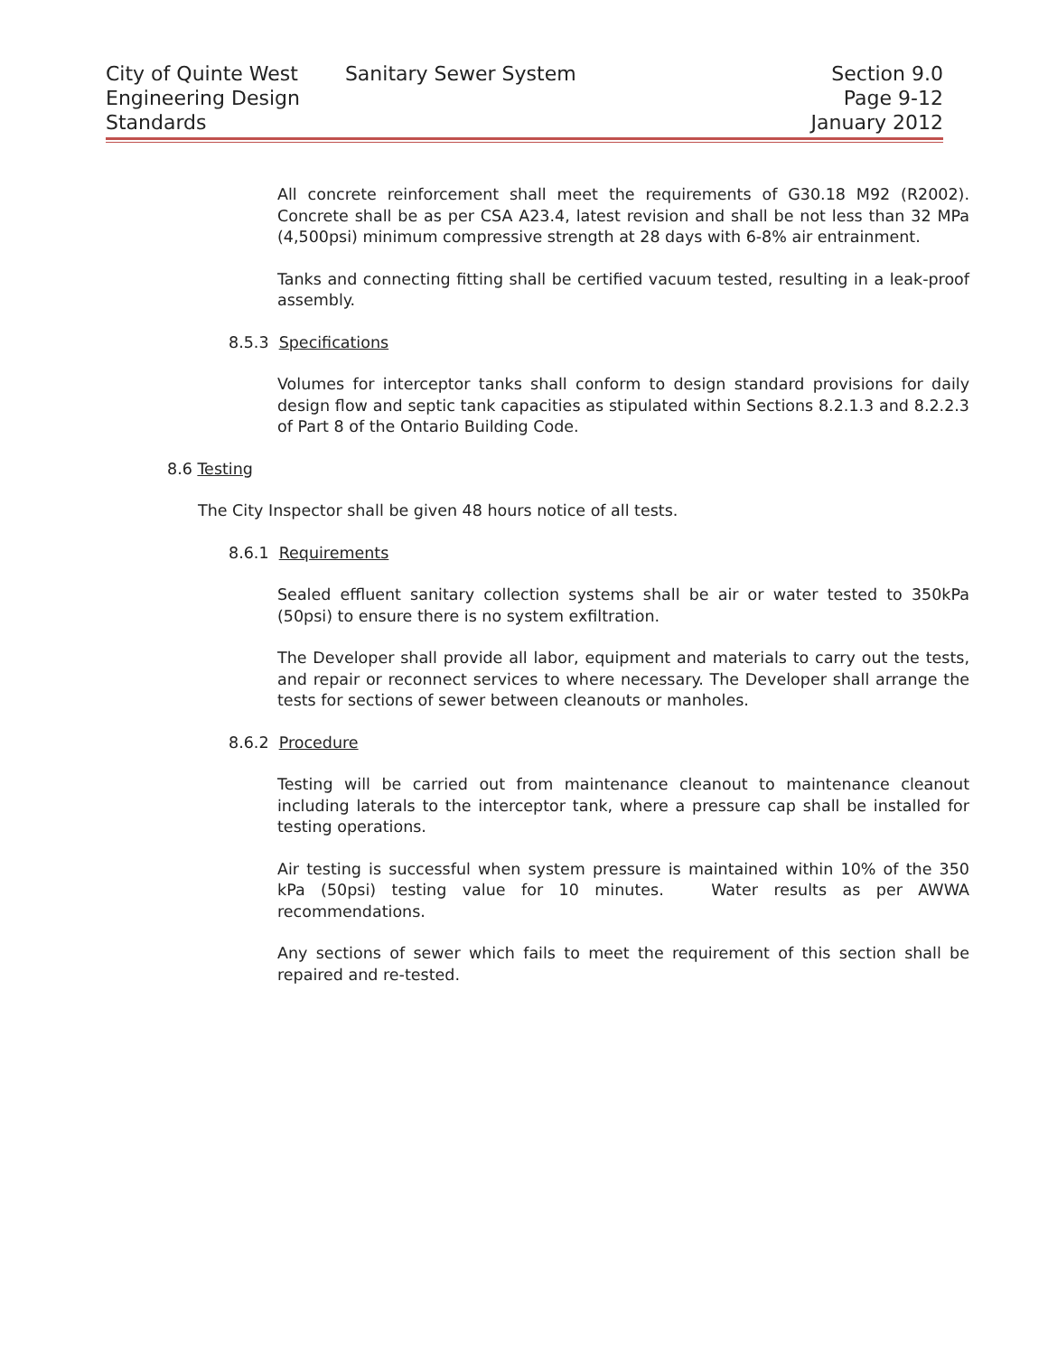City of Quinte West
Engineering Design
Standards
Sanitary Sewer System Section 9.0
Page 9-12
January 2012
All concrete reinforcement shall meet the requirements of G30.18 M92 (R2002). Concrete shall be as per CSA A23.4, latest revision and shall be not less than 32 MPa (4,500psi) minimum compressive strength at 28 days with 6-8% air entrainment.
Tanks and connecting fitting shall be certified vacuum tested, resulting in a leak-proof assembly.
8.5.3 Specifications
Volumes for interceptor tanks shall conform to design standard provisions for daily design flow and septic tank capacities as stipulated within Sections 8.2.1.3 and 8.2.2.3 of Part 8 of the Ontario Building Code.
8.6 Testing
The City Inspector shall be given 48 hours notice of all tests.
8.6.1 Requirements
Sealed effluent sanitary collection systems shall be air or water tested to 350kPa (50psi) to ensure there is no system exfiltration.
The Developer shall provide all labor, equipment and materials to carry out the tests, and repair or reconnect services to where necessary. The Developer shall arrange the tests for sections of sewer between cleanouts or manholes.
8.6.2 Procedure
Testing will be carried out from maintenance cleanout to maintenance cleanout including laterals to the interceptor tank, where a pressure cap shall be installed for testing operations.
Air testing is successful when system pressure is maintained within 10% of the 350 kPa (50psi) testing value for 10 minutes. Water results as per AWWA recommendations.
Any sections of sewer which fails to meet the requirement of this section shall be repaired and re-tested.